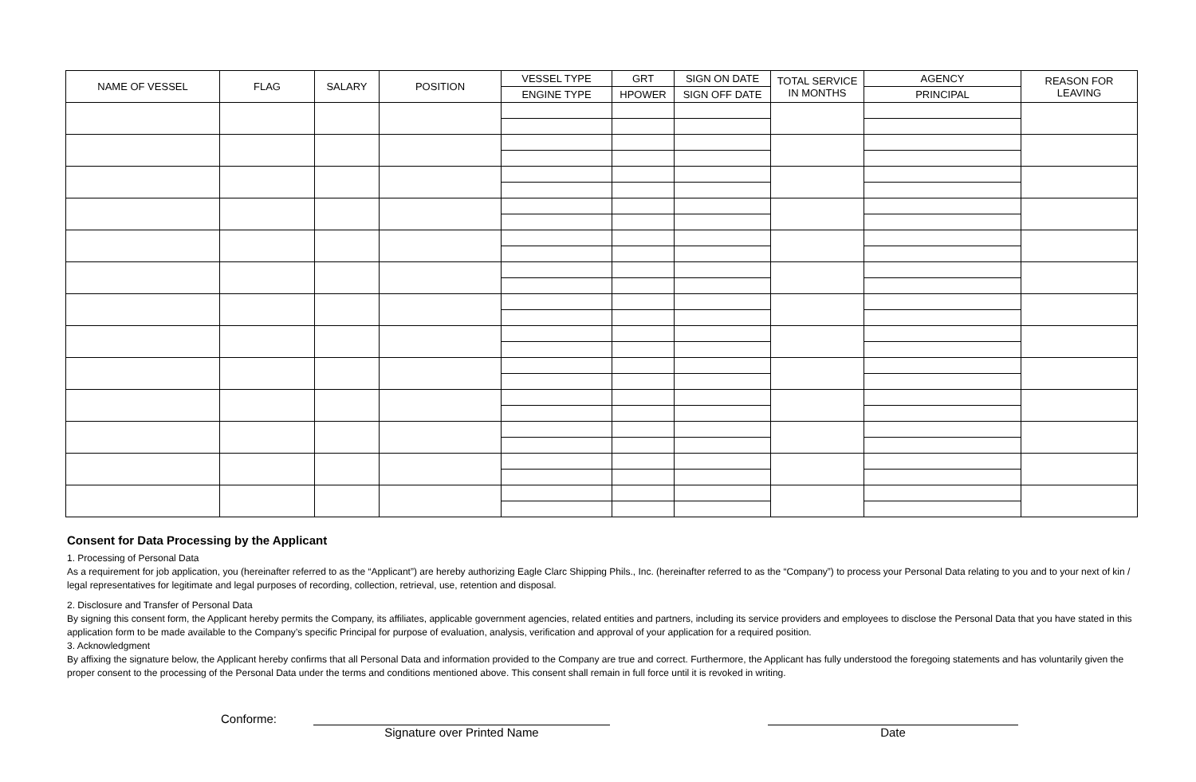| NAME OF VESSEL | FLAG | SALARY | POSITION | VESSEL TYPE | GRT | SIGN ON DATE | TOTAL SERVICE IN MONTHS | AGENCY | REASON FOR LEAVING |
| --- | --- | --- | --- | --- | --- | --- | --- | --- | --- |
| | | | | ENGINE TYPE | HPOWER | SIGN OFF DATE | | PRINCIPAL | |
Consent for Data Processing by the Applicant
1. Processing of Personal Data
As a requirement for job application, you (hereinafter referred to as the “Applicant”) are hereby authorizing Eagle Clarc Shipping Phils., Inc. (hereinafter referred to as the “Company”) to process your Personal Data relating to you and to your next of kin / legal representatives for legitimate and legal purposes of recording, collection, retrieval, use, retention and disposal.
2. Disclosure and Transfer of Personal Data
By signing this consent form, the Applicant hereby permits the Company, its affiliates, applicable government agencies, related entities and partners, including its service providers and employees to disclose the Personal Data that you have stated in this application form to be made available to the Company’s specific Principal for purpose of evaluation, analysis, verification and approval of your application for a required position.
3. Acknowledgment
By affixing the signature below, the Applicant hereby confirms that all Personal Data and information provided to the Company are true and correct. Furthermore, the Applicant has fully understood the foregoing statements and has voluntarily given the proper consent to the processing of the Personal Data under the terms and conditions mentioned above. This consent shall remain in full force until it is revoked in writing.
Conforme:
Signature over Printed Name Date